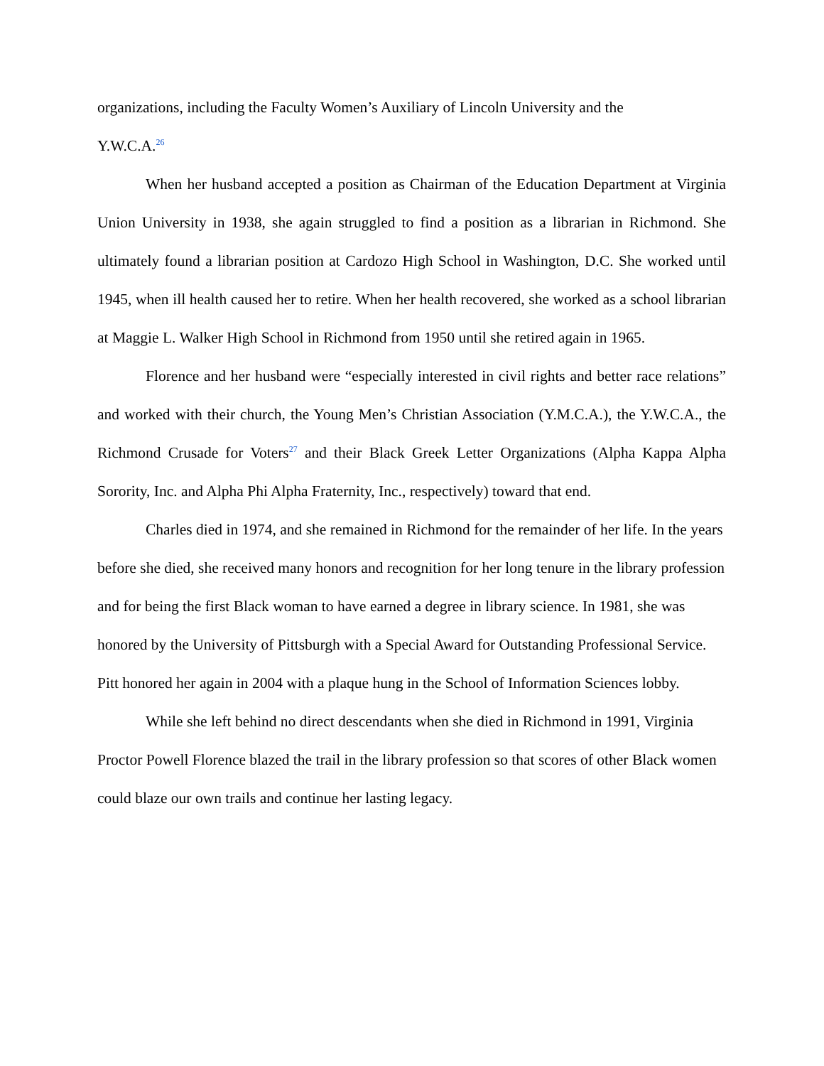organizations, including the Faculty Women’s Auxiliary of Lincoln University and the
Y.W.C.A.<sup>26</sup>
When her husband accepted a position as Chairman of the Education Department at Virginia Union University in 1938, she again struggled to find a position as a librarian in Richmond. She ultimately found a librarian position at Cardozo High School in Washington, D.C. She worked until 1945, when ill health caused her to retire. When her health recovered, she worked as a school librarian at Maggie L. Walker High School in Richmond from 1950 until she retired again in 1965.
Florence and her husband were “especially interested in civil rights and better race relations” and worked with their church, the Young Men’s Christian Association (Y.M.C.A.), the Y.W.C.A., the Richmond Crusade for Voters<sup>27</sup> and their Black Greek Letter Organizations (Alpha Kappa Alpha Sorority, Inc. and Alpha Phi Alpha Fraternity, Inc., respectively) toward that end.
Charles died in 1974, and she remained in Richmond for the remainder of her life. In the years before she died, she received many honors and recognition for her long tenure in the library profession and for being the first Black woman to have earned a degree in library science. In 1981, she was honored by the University of Pittsburgh with a Special Award for Outstanding Professional Service. Pitt honored her again in 2004 with a plaque hung in the School of Information Sciences lobby.
While she left behind no direct descendants when she died in Richmond in 1991, Virginia Proctor Powell Florence blazed the trail in the library profession so that scores of other Black women could blaze our own trails and continue her lasting legacy.